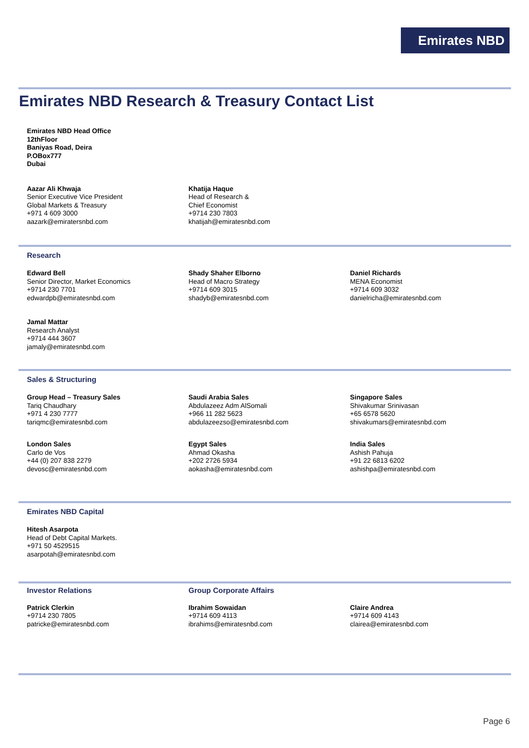Emirates NBD
Emirates NBD Research & Treasury Contact List
Emirates NBD Head Office
12thFloor
Baniyas Road, Deira
P.OBox777
Dubai
Aazar Ali Khwaja
Senior Executive Vice President
Global Markets & Treasury
+971 4 609 3000
aazark@emiratersnbd.com
Khatija Haque
Head of Research &
Chief Economist
+9714 230 7803
khatijah@emiratesnbd.com
Research
Edward Bell
Senior Director, Market Economics
+9714 230 7701
edwardpb@emiratesnbd.com
Shady Shaher Elborno
Head of Macro Strategy
+9714 609 3015
shadyb@emiratesnbd.com
Daniel Richards
MENA Economist
+9714 609 3032
danielricha@emiratesnbd.com
Jamal Mattar
Research Analyst
+9714 444 3607
jamaly@emiratesnbd.com
Sales & Structuring
Group Head – Treasury Sales
Tariq Chaudhary
+971 4 230 7777
tariqmc@emiratesnbd.com
Saudi Arabia Sales
Abdulazeez Adm AlSomali
+966 11 282 5623
abdulazeezso@emiratesnbd.com
Singapore Sales
Shivakumar Srinivasan
+65 6578 5620
shivakumars@emiratesnbd.com
London Sales
Carlo de Vos
+44 (0) 207 838 2279
devosc@emiratesnbd.com
Egypt Sales
Ahmad Okasha
+202 2726 5934
aokasha@emiratesnbd.com
India Sales
Ashish Pahuja
+91 22 6813 6202
ashishpa@emiratesnbd.com
Emirates NBD Capital
Hitesh Asarpota
Head of Debt Capital Markets.
+971 50 4529515
asarpotah@emiratesnbd.com
Investor Relations Group Corporate Affairs
Patrick Clerkin
+9714 230 7805
patricke@emiratesnbd.com
Ibrahim Sowaidan
+9714 609 4113
ibrahims@emiratesnbd.com
Claire Andrea
+9714 609 4143
clairea@emiratesnbd.com
Page 6